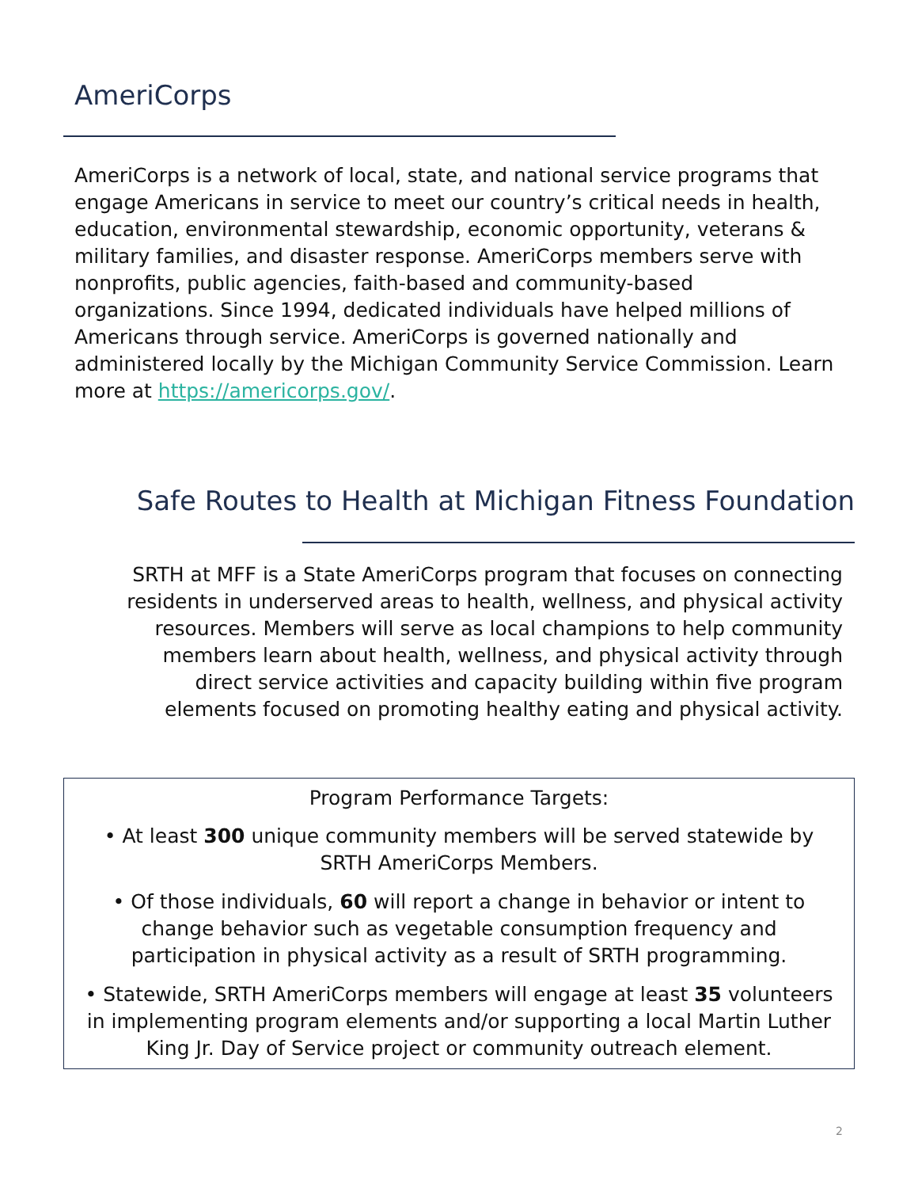AmeriCorps
AmeriCorps is a network of local, state, and national service programs that engage Americans in service to meet our country’s critical needs in health, education, environmental stewardship, economic opportunity, veterans & military families, and disaster response. AmeriCorps members serve with nonprofits, public agencies, faith-based and community-based organizations. Since 1994, dedicated individuals have helped millions of Americans through service. AmeriCorps is governed nationally and administered locally by the Michigan Community Service Commission. Learn more at https://americorps.gov/.
Safe Routes to Health at Michigan Fitness Foundation
SRTH at MFF is a State AmeriCorps program that focuses on connecting residents in underserved areas to health, wellness, and physical activity resources. Members will serve as local champions to help community members learn about health, wellness, and physical activity through direct service activities and capacity building within five program elements focused on promoting healthy eating and physical activity.
Program Performance Targets:
• At least 300 unique community members will be served statewide by SRTH AmeriCorps Members.
• Of those individuals, 60 will report a change in behavior or intent to change behavior such as vegetable consumption frequency and participation in physical activity as a result of SRTH programming.
• Statewide, SRTH AmeriCorps members will engage at least 35 volunteers in implementing program elements and/or supporting a local Martin Luther King Jr. Day of Service project or community outreach element.
2